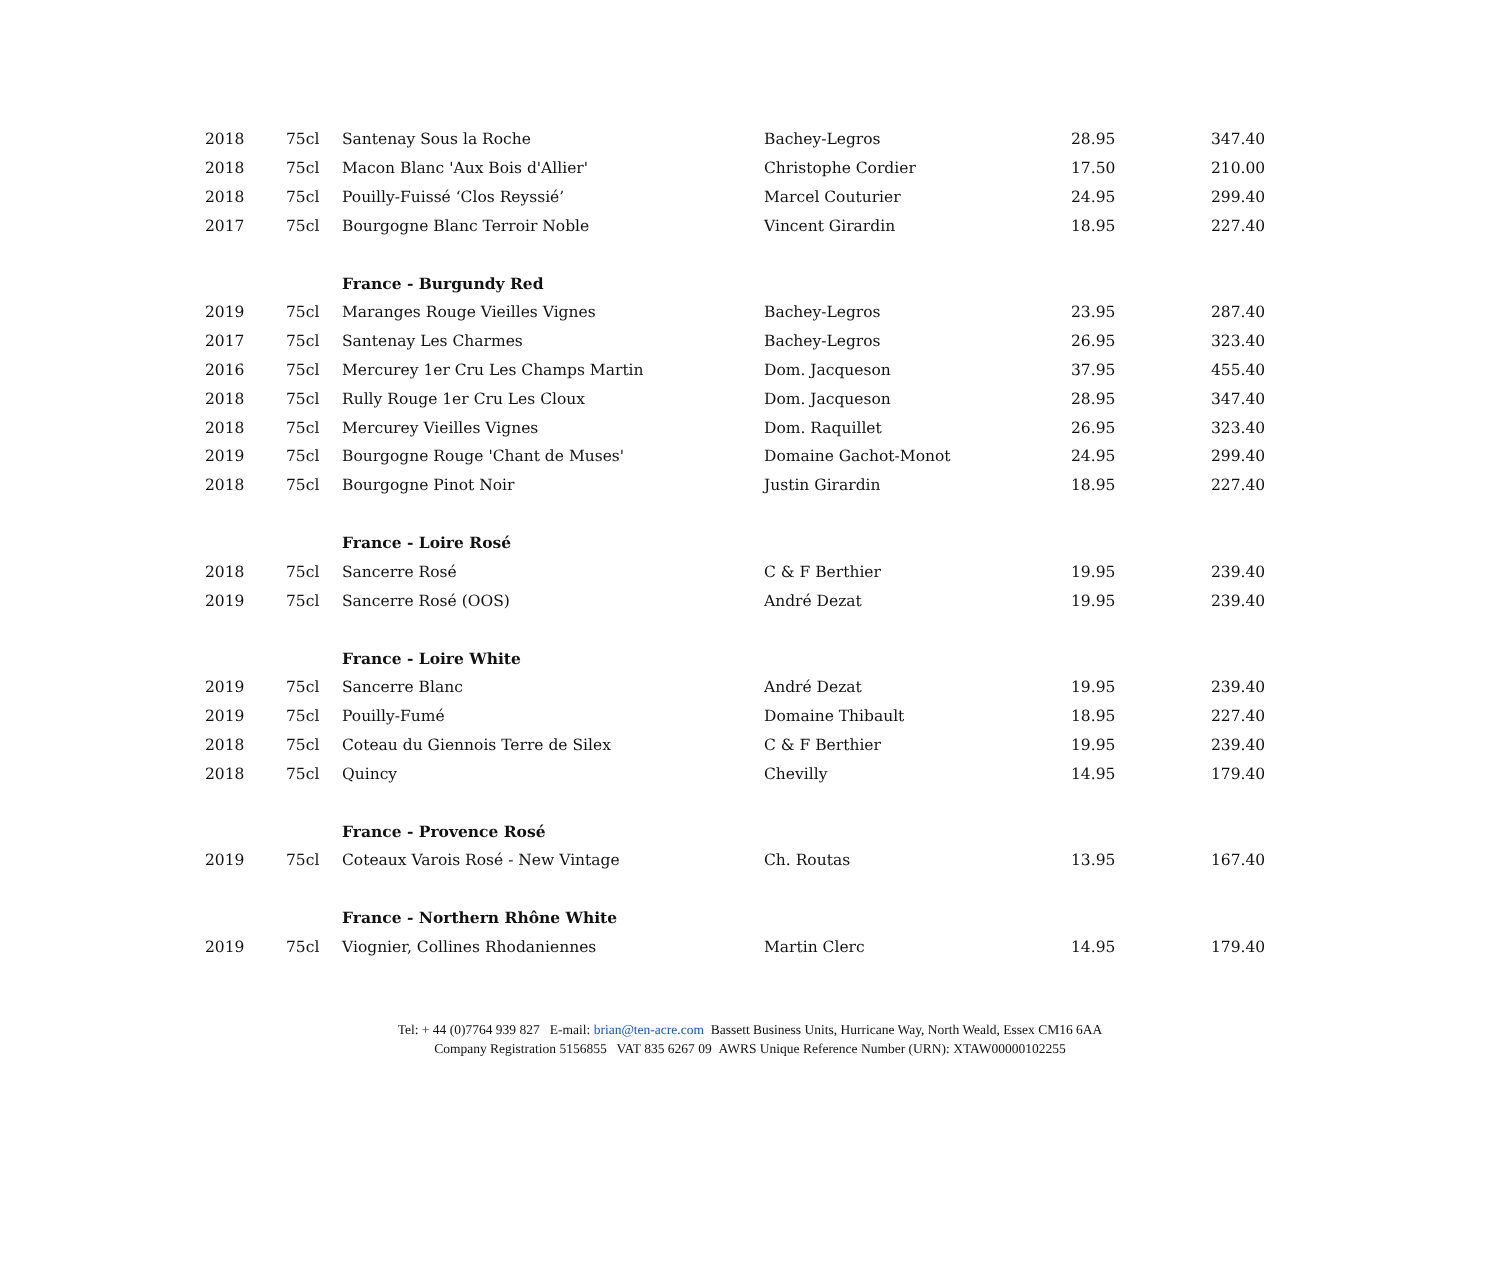| 2018 | 75cl | Santenay Sous la Roche | Bachey-Legros | 28.95 | 347.40 |
| 2018 | 75cl | Macon Blanc 'Aux Bois d'Allier' | Christophe Cordier | 17.50 | 210.00 |
| 2018 | 75cl | Pouilly-Fuissé ‘Clos Reyssié’ | Marcel Couturier | 24.95 | 299.40 |
| 2017 | 75cl | Bourgogne Blanc Terroir Noble | Vincent Girardin | 18.95 | 227.40 |
| | | France - Burgundy Red | | | |
| 2019 | 75cl | Maranges Rouge Vieilles Vignes | Bachey-Legros | 23.95 | 287.40 |
| 2017 | 75cl | Santenay Les Charmes | Bachey-Legros | 26.95 | 323.40 |
| 2016 | 75cl | Mercurey 1er Cru Les Champs Martin | Dom. Jacqueson | 37.95 | 455.40 |
| 2018 | 75cl | Rully Rouge 1er Cru Les Cloux | Dom. Jacqueson | 28.95 | 347.40 |
| 2018 | 75cl | Mercurey Vieilles Vignes | Dom. Raquillet | 26.95 | 323.40 |
| 2019 | 75cl | Bourgogne Rouge 'Chant de Muses' | Domaine Gachot-Monot | 24.95 | 299.40 |
| 2018 | 75cl | Bourgogne Pinot Noir | Justin Girardin | 18.95 | 227.40 |
| | | France - Loire Rosé | | | |
| 2018 | 75cl | Sancerre Rosé | C & F Berthier | 19.95 | 239.40 |
| 2019 | 75cl | Sancerre Rosé (OOS) | André Dezat | 19.95 | 239.40 |
| | | France - Loire White | | | |
| 2019 | 75cl | Sancerre Blanc | André Dezat | 19.95 | 239.40 |
| 2019 | 75cl | Pouilly-Fumé | Domaine Thibault | 18.95 | 227.40 |
| 2018 | 75cl | Coteau du Giennois Terre de Silex | C & F Berthier | 19.95 | 239.40 |
| 2018 | 75cl | Quincy | Chevilly | 14.95 | 179.40 |
| | | France - Provence Rosé | | | |
| 2019 | 75cl | Coteaux Varois Rosé - New Vintage | Ch. Routas | 13.95 | 167.40 |
| | | France - Northern Rhône White | | | |
| 2019 | 75cl | Viognier, Collines Rhodaniennes | Martin Clerc | 14.95 | 179.40 |
Tel: + 44 (0)7764 939 827 E-mail: brian@ten-acre.com Bassett Business Units, Hurricane Way, North Weald, Essex CM16 6AA
Company Registration 5156855 VAT 835 6267 09 AWRS Unique Reference Number (URN): XTAW00000102255